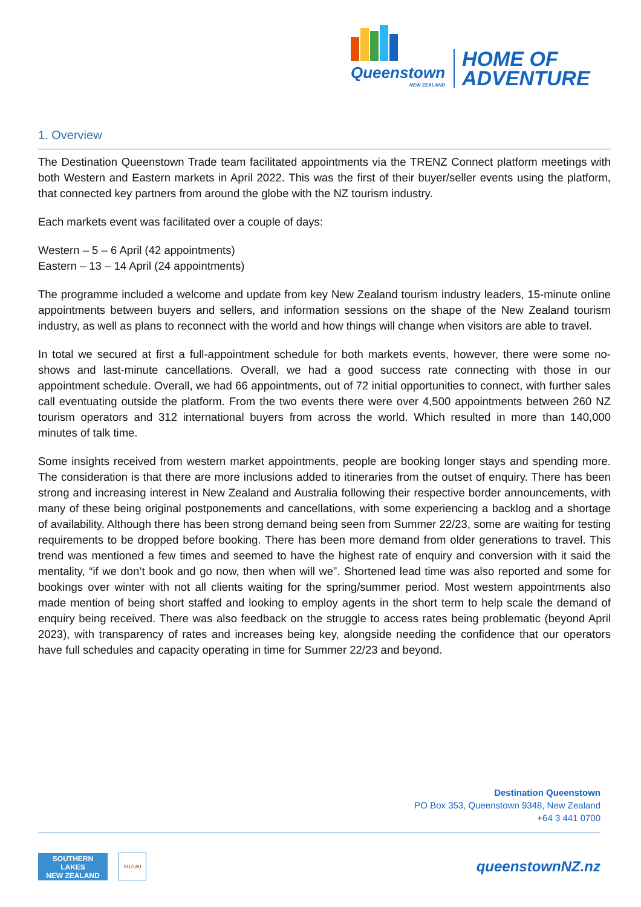Queenstown
NEW ZEALAND
HOME OF
ADVENTURE
1. Overview
The Destination Queenstown Trade team facilitated appointments via the TRENZ Connect platform meetings with both Western and Eastern markets in April 2022. This was the first of their buyer/seller events using the platform, that connected key partners from around the globe with the NZ tourism industry.
Each markets event was facilitated over a couple of days:
Western – 5 – 6 April (42 appointments)
Eastern – 13 – 14 April (24 appointments)
The programme included a welcome and update from key New Zealand tourism industry leaders, 15-minute online appointments between buyers and sellers, and information sessions on the shape of the New Zealand tourism industry, as well as plans to reconnect with the world and how things will change when visitors are able to travel.
In total we secured at first a full-appointment schedule for both markets events, however, there were some no-shows and last-minute cancellations. Overall, we had a good success rate connecting with those in our appointment schedule. Overall, we had 66 appointments, out of 72 initial opportunities to connect, with further sales call eventuating outside the platform. From the two events there were over 4,500 appointments between 260 NZ tourism operators and 312 international buyers from across the world. Which resulted in more than 140,000 minutes of talk time.
Some insights received from western market appointments, people are booking longer stays and spending more. The consideration is that there are more inclusions added to itineraries from the outset of enquiry. There has been strong and increasing interest in New Zealand and Australia following their respective border announcements, with many of these being original postponements and cancellations, with some experiencing a backlog and a shortage of availability. Although there has been strong demand being seen from Summer 22/23, some are waiting for testing requirements to be dropped before booking. There has been more demand from older generations to travel. This trend was mentioned a few times and seemed to have the highest rate of enquiry and conversion with it said the mentality, “if we don’t book and go now, then when will we”. Shortened lead time was also reported and some for bookings over winter with not all clients waiting for the spring/summer period. Most western appointments also made mention of being short staffed and looking to employ agents in the short term to help scale the demand of enquiry being received. There was also feedback on the struggle to access rates being problematic (beyond April 2023), with transparency of rates and increases being key, alongside needing the confidence that our operators have full schedules and capacity operating in time for Summer 22/23 and beyond.
Destination Queenstown
PO Box 353, Queenstown 9348, New Zealand
+64 3 441 0700
SOUTHERN
LAKES
NEW ZEALAND
SUZUKI
queenstownNZ.nz